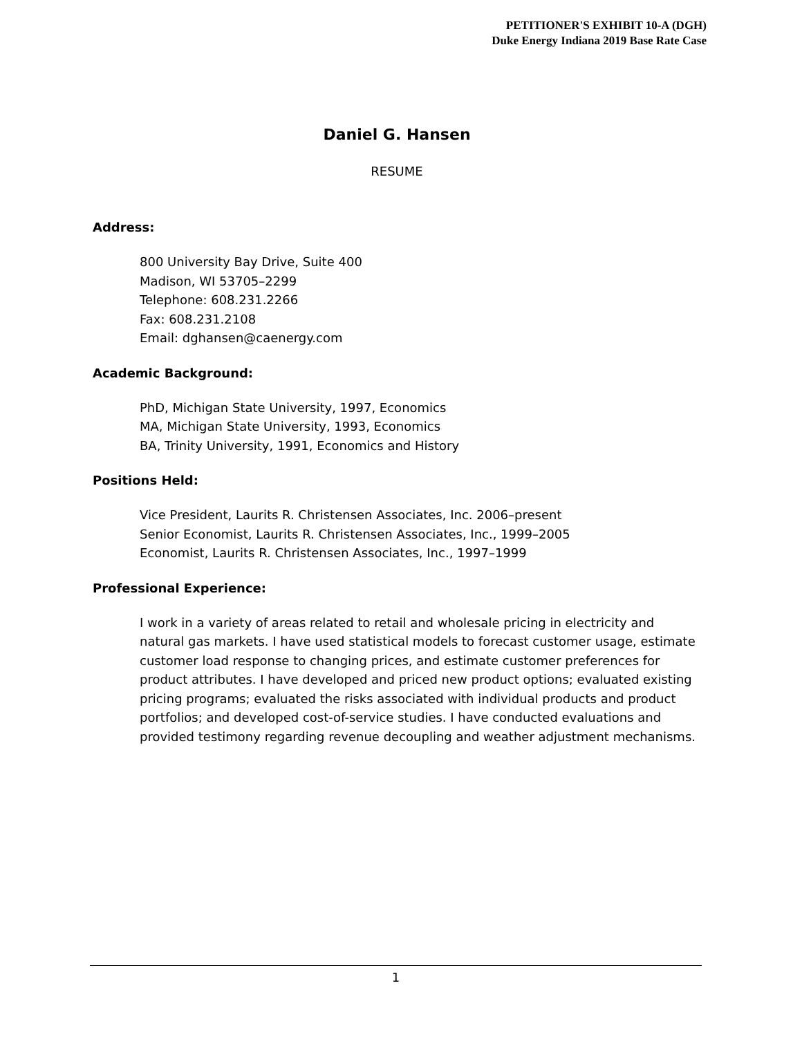PETITIONER'S EXHIBIT 10-A (DGH)
Duke Energy Indiana 2019 Base Rate Case
Daniel G. Hansen
RESUME
Address:
800 University Bay Drive, Suite 400
Madison, WI 53705–2299
Telephone: 608.231.2266
Fax: 608.231.2108
Email: dghansen@caenergy.com
Academic Background:
PhD, Michigan State University, 1997, Economics
MA, Michigan State University, 1993, Economics
BA, Trinity University, 1991, Economics and History
Positions Held:
Vice President, Laurits R. Christensen Associates, Inc. 2006–present
Senior Economist, Laurits R. Christensen Associates, Inc., 1999–2005
Economist, Laurits R. Christensen Associates, Inc., 1997–1999
Professional Experience:
I work in a variety of areas related to retail and wholesale pricing in electricity and natural gas markets. I have used statistical models to forecast customer usage, estimate customer load response to changing prices, and estimate customer preferences for product attributes. I have developed and priced new product options; evaluated existing pricing programs; evaluated the risks associated with individual products and product portfolios; and developed cost-of-service studies. I have conducted evaluations and provided testimony regarding revenue decoupling and weather adjustment mechanisms.
1